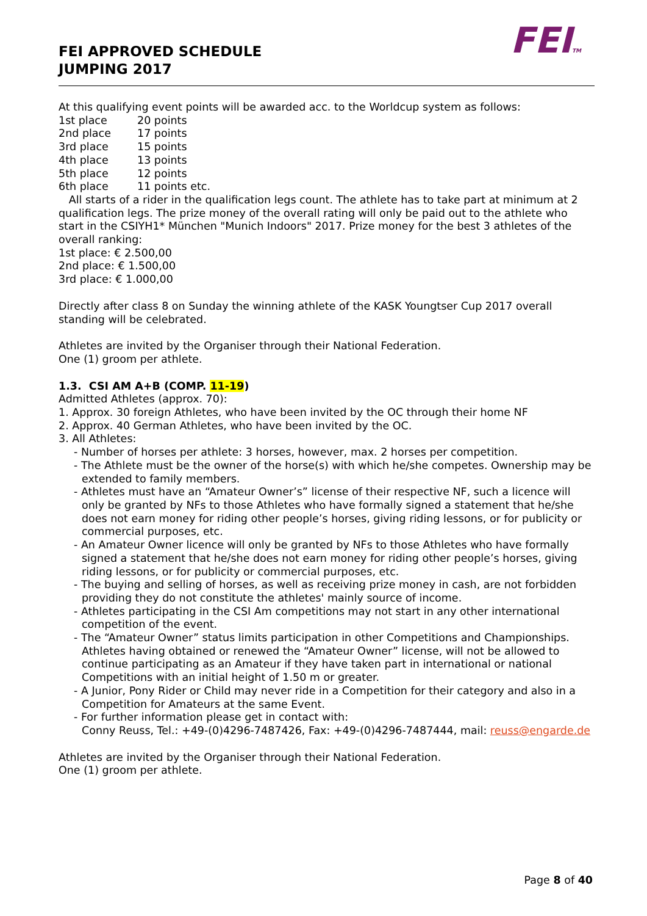FEI APPROVED SCHEDULE
JUMPING 2017
FEITM
At this qualifying event points will be awarded acc. to the Worldcup system as follows:
1st place 20 points
2nd place 17 points
3rd place 15 points
4th place 13 points
5th place 12 points
6th place 11 points etc.
All starts of a rider in the qualification legs count. The athlete has to take part at minimum at 2 qualification legs. The prize money of the overall rating will only be paid out to the athlete who start in the CSIYH1* München "Munich Indoors" 2017. Prize money for the best 3 athletes of the overall ranking:
1st place: € 2.500,00
2nd place: € 1.500,00
3rd place: € 1.000,00
Directly after class 8 on Sunday the winning athlete of the KASK Youngtser Cup 2017 overall standing will be celebrated.
Athletes are invited by the Organiser through their National Federation.
One (1) groom per athlete.
1.3. CSI AM A+B (COMP. 11-19)
Admitted Athletes (approx. 70):
1. Approx. 30 foreign Athletes, who have been invited by the OC through their home NF
2. Approx. 40 German Athletes, who have been invited by the OC.
3. All Athletes:
- Number of horses per athlete: 3 horses, however, max. 2 horses per competition.
- The Athlete must be the owner of the horse(s) with which he/she competes. Ownership may be extended to family members.
- Athletes must have an “Amateur Owner’s” license of their respective NF, such a licence will only be granted by NFs to those Athletes who have formally signed a statement that he/she does not earn money for riding other people’s horses, giving riding lessons, or for publicity or commercial purposes, etc.
- An Amateur Owner licence will only be granted by NFs to those Athletes who have formally signed a statement that he/she does not earn money for riding other people’s horses, giving riding lessons, or for publicity or commercial purposes, etc.
- The buying and selling of horses, as well as receiving prize money in cash, are not forbidden providing they do not constitute the athletes' mainly source of income.
- Athletes participating in the CSI Am competitions may not start in any other international competition of the event.
- The “Amateur Owner” status limits participation in other Competitions and Championships. Athletes having obtained or renewed the “Amateur Owner” license, will not be allowed to continue participating as an Amateur if they have taken part in international or national Competitions with an initial height of 1.50 m or greater.
- A Junior, Pony Rider or Child may never ride in a Competition for their category and also in a Competition for Amateurs at the same Event.
- For further information please get in contact with:
Conny Reuss, Tel.: +49-(0)4296-7487426, Fax: +49-(0)4296-7487444, mail: reuss@engarde.de
Athletes are invited by the Organiser through their National Federation.
One (1) groom per athlete.
Page 8 of 40